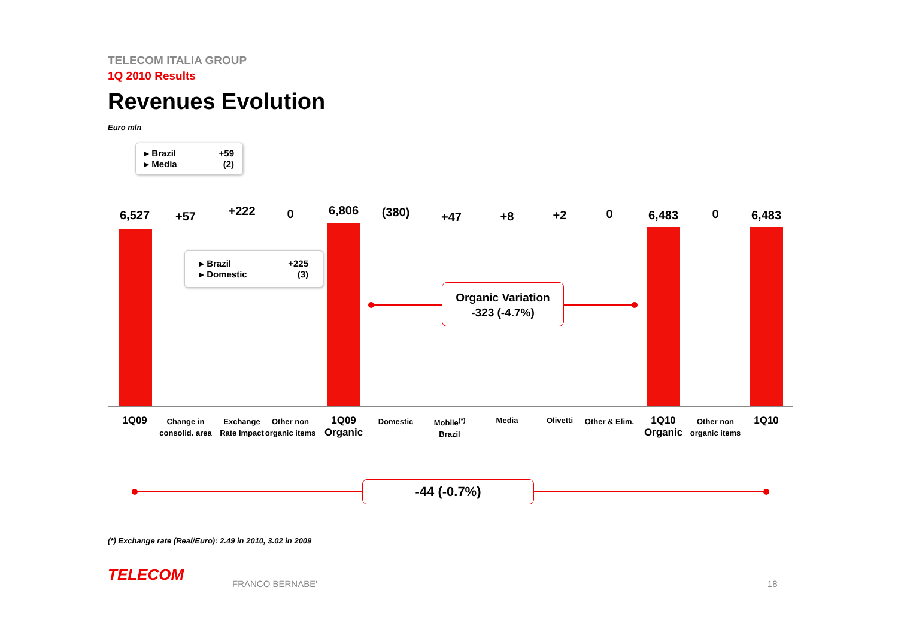TELECOM ITALIA GROUP
1Q 2010 Results
Revenues Evolution
Euro mln
▸ Brazil +59
▸ Media (2)
▸ Brazil +225
▸ Domestic (3)
6,527 +57 +222 0 6,806 (380) +47 +8 +2 0 6,483 0 6,483
1Q09
Change in consolid. area
Exchange Rate Impact
Other non organic items
1Q09 Organic
Domestic
Mobile<sup>(*)</sup> Brazil
Media Olivetti
Other & Elim.
1Q10 Organic
Other non organic items
1Q10
Organic Variation
-323 (-4.7%)
-44 (-0.7%)
(*) Exchange rate (Real/Euro): 2.49 in 2010, 3.02 in 2009
TELECOM FRANCO BERNABE' 18